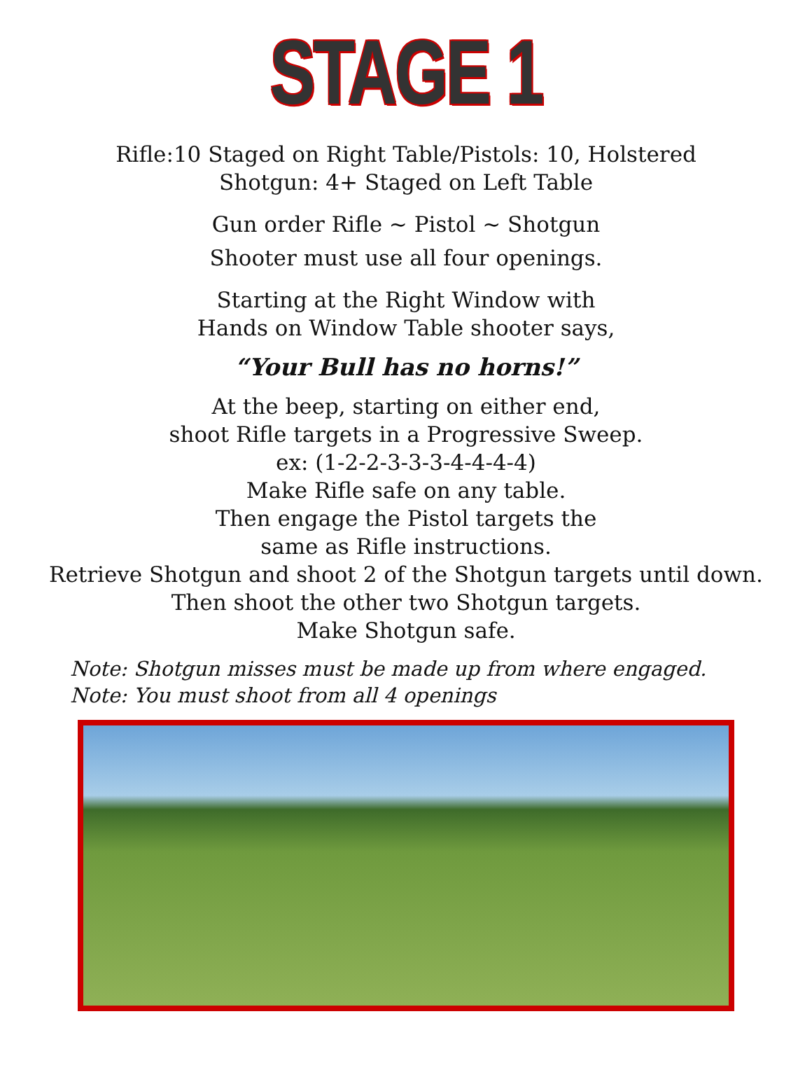STAGE 1
Rifle:10 Staged on Right Table/Pistols: 10, Holstered
Shotgun: 4+ Staged on Left Table
Gun order Rifle ~ Pistol ~ Shotgun
Shooter must use all four openings.
Starting at the Right Window with
Hands on Window Table shooter says,
“Your Bull has no horns!”
At the beep, starting on either end,
shoot Rifle targets in a Progressive Sweep.
ex: (1-2-2-3-3-3-4-4-4-4)
Make Rifle safe on any table.
Then engage the Pistol targets the
same as Rifle instructions.
Retrieve Shotgun and shoot 2 of the Shotgun targets until down.
Then shoot the other two Shotgun targets.
Make Shotgun safe.
Note: Shotgun misses must be made up from where engaged.
Note: You must shoot from all 4 openings